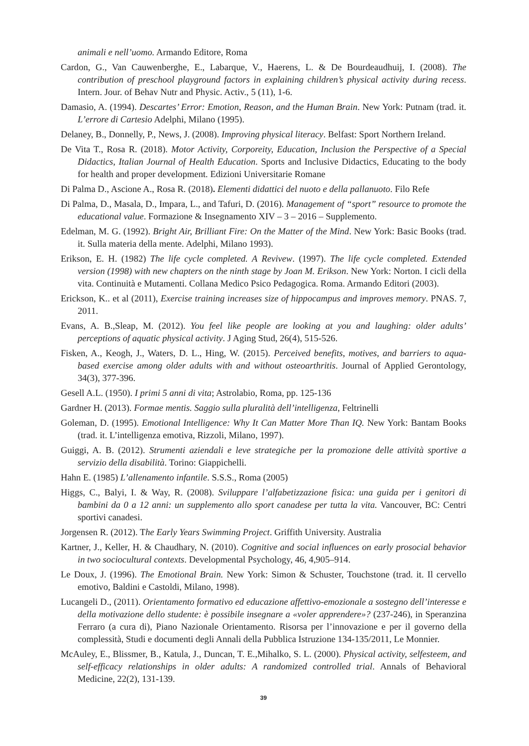animali e nell’uomo. Armando Editore, Roma
Cardon, G., Van Cauwenberghe, E., Labarque, V., Haerens, L. & De Bourdeaudhuij, I. (2008). The contribution of preschool playground factors in explaining children’s physical activity during recess. Intern. Jour. of Behav Nutr and Physic. Activ., 5 (11), 1-6.
Damasio, A. (1994). Descartes’ Error: Emotion, Reason, and the Human Brain. New York: Putnam (trad. it. L’errore di Cartesio Adelphi, Milano (1995).
Delaney, B., Donnelly, P., News, J. (2008). Improving physical literacy. Belfast: Sport Northern Ireland.
De Vita T., Rosa R. (2018). Motor Activity, Corporeity, Education, Inclusion the Perspective of a Special Didactics, Italian Journal of Health Education. Sports and Inclusive Didactics, Educating to the body for health and proper development. Edizioni Universitarie Romane
Di Palma D., Ascione A., Rosa R. (2018). Elementi didattici del nuoto e della pallanuoto. Filo Refe
Di Palma, D., Masala, D., Impara, L., and Tafuri, D. (2016). Management of “sport” resource to promote the educational value. Formazione & Insegnamento XIV – 3 – 2016 – Supplemento.
Edelman, M. G. (1992). Bright Air, Brilliant Fire: On the Matter of the Mind. New York: Basic Books (trad. it. Sulla materia della mente. Adelphi, Milano 1993).
Erikson, E. H. (1982) The life cycle completed. A Revivew. (1997). The life cycle completed. Extended version (1998) with new chapters on the ninth stage by Joan M. Erikson. New York: Norton. I cicli della vita. Continuità e Mutamenti. Collana Medico Psico Pedagogica. Roma. Armando Editori (2003).
Erickson, K.. et al (2011), Exercise training increases size of hippocampus and improves memory. PNAS. 7, 2011.
Evans, A. B.,Sleap, M. (2012). You feel like people are looking at you and laughing: older adults’ perceptions of aquatic physical activity. J Aging Stud, 26(4), 515-526.
Fisken, A., Keogh, J., Waters, D. L., Hing, W. (2015). Perceived benefits, motives, and barriers to aqua- based exercise among older adults with and without osteoarthritis. Journal of Applied Gerontology, 34(3), 377-396.
Gesell A.L. (1950). I primi 5 anni di vita; Astrolabio, Roma, pp. 125-136
Gardner H. (2013). Formae mentis. Saggio sulla pluralità dell’intelligenza, Feltrinelli
Goleman, D. (1995). Emotional Intelligence: Why It Can Matter More Than IQ. New York: Bantam Books (trad. it. L’intelligenza emotiva, Rizzoli, Milano, 1997).
Guiggi, A. B. (2012). Strumenti aziendali e leve strategiche per la promozione delle attività sportive a servizio della disabilità. Torino: Giappichelli.
Hahn E. (1985) L’allenamento infantile. S.S.S., Roma (2005)
Higgs, C., Balyi, I. & Way, R. (2008). Sviluppare l’alfabetizzazione fisica: una guida per i genitori di bambini da 0 a 12 anni: un supplemento allo sport canadese per tutta la vita. Vancouver, BC: Centri sportivi canadesi.
Jorgensen R. (2012). The Early Years Swimming Project. Griffith University. Australia
Kartner, J., Keller, H. & Chaudhary, N. (2010). Cognitive and social influences on early prosocial behavior in two sociocultural contexts. Developmental Psychology, 46, 4,905–914.
Le Doux, J. (1996). The Emotional Brain. New York: Simon & Schuster, Touchstone (trad. it. Il cervello emotivo, Baldini e Castoldi, Milano, 1998).
Lucangeli D., (2011). Orientamento formativo ed educazione affettivo-emozionale a sostegno dell’interesse e della motivazione dello studente: è possibile insegnare a «voler apprendere»? (237-246), in Speranzina Ferraro (a cura di), Piano Nazionale Orientamento. Risorsa per l’innovazione e per il governo della complessità, Studi e documenti degli Annali della Pubblica Istruzione 134-135/2011, Le Monnier.
McAuley, E., Blissmer, B., Katula, J., Duncan, T. E.,Mihalko, S. L. (2000). Physical activity, selfesteem, and self-efficacy relationships in older adults: A randomized controlled trial. Annals of Behavioral Medicine, 22(2), 131-139.
39